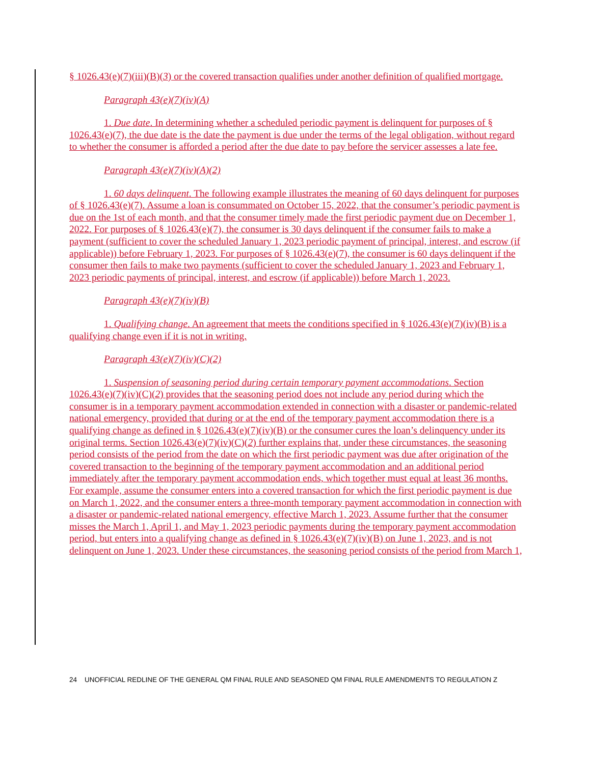§ 1026.43(e)(7)(iii)(B)(3) or the covered transaction qualifies under another definition of qualified mortgage.
Paragraph 43(e)(7)(iv)(A)
1. Due date. In determining whether a scheduled periodic payment is delinquent for purposes of § 1026.43(e)(7), the due date is the date the payment is due under the terms of the legal obligation, without regard to whether the consumer is afforded a period after the due date to pay before the servicer assesses a late fee.
Paragraph 43(e)(7)(iv)(A)(2)
1. 60 days delinquent. The following example illustrates the meaning of 60 days delinquent for purposes of § 1026.43(e)(7). Assume a loan is consummated on October 15, 2022, that the consumer’s periodic payment is due on the 1st of each month, and that the consumer timely made the first periodic payment due on December 1, 2022. For purposes of § 1026.43(e)(7), the consumer is 30 days delinquent if the consumer fails to make a payment (sufficient to cover the scheduled January 1, 2023 periodic payment of principal, interest, and escrow (if applicable)) before February 1, 2023. For purposes of § 1026.43(e)(7), the consumer is 60 days delinquent if the consumer then fails to make two payments (sufficient to cover the scheduled January 1, 2023 and February 1, 2023 periodic payments of principal, interest, and escrow (if applicable)) before March 1, 2023.
Paragraph 43(e)(7)(iv)(B)
1. Qualifying change. An agreement that meets the conditions specified in § 1026.43(e)(7)(iv)(B) is a qualifying change even if it is not in writing.
Paragraph 43(e)(7)(iv)(C)(2)
1. Suspension of seasoning period during certain temporary payment accommodations. Section 1026.43(e)(7)(iv)(C)(2) provides that the seasoning period does not include any period during which the consumer is in a temporary payment accommodation extended in connection with a disaster or pandemic-related national emergency, provided that during or at the end of the temporary payment accommodation there is a qualifying change as defined in § 1026.43(e)(7)(iv)(B) or the consumer cures the loan’s delinquency under its original terms. Section 1026.43(e)(7)(iv)(C)(2) further explains that, under these circumstances, the seasoning period consists of the period from the date on which the first periodic payment was due after origination of the covered transaction to the beginning of the temporary payment accommodation and an additional period immediately after the temporary payment accommodation ends, which together must equal at least 36 months. For example, assume the consumer enters into a covered transaction for which the first periodic payment is due on March 1, 2022, and the consumer enters a three-month temporary payment accommodation in connection with a disaster or pandemic-related national emergency, effective March 1, 2023. Assume further that the consumer misses the March 1, April 1, and May 1, 2023 periodic payments during the temporary payment accommodation period, but enters into a qualifying change as defined in § 1026.43(e)(7)(iv)(B) on June 1, 2023, and is not delinquent on June 1, 2023. Under these circumstances, the seasoning period consists of the period from March 1,
24 UNOFFICIAL REDLINE OF THE GENERAL QM FINAL RULE AND SEASONED QM FINAL RULE AMENDMENTS TO REGULATION Z